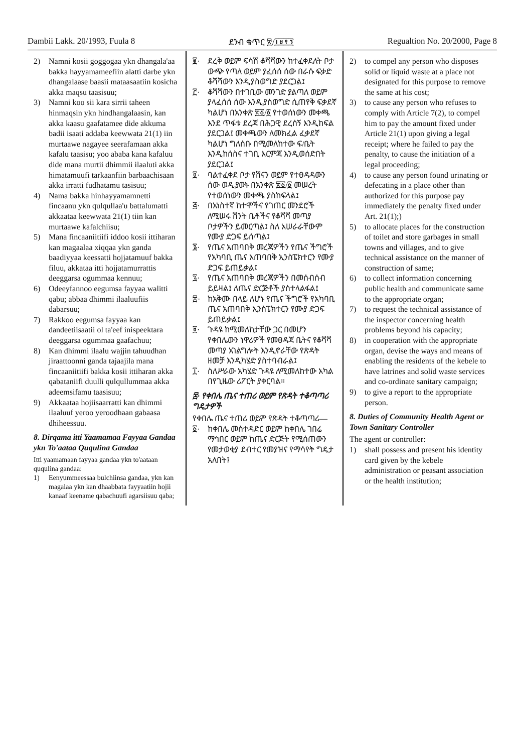Dambii Lakk. 20/1993, Fuula 8 ደንብ ቁጥር ፳/፲፱፻፺ Regualtion No. 20/2000, Page 8
2) Namni kosii goggogaa ykn dhangala'aa bakka hayyamameefiin alatti darbe ykn dhangalaase baasii mataasaatiin kosicha akka maqsu taasisuu;
3) Namni koo sii kara sirrii taheen hinmaqsin ykn hindhangalaasin, kan akka kaasu gaafatamee dide akkuma badii isaati addaba keewwata 21(1) iin murtaawe nagayee seerafamaan akka kafalu taasisu; yoo ababa kana kafaluu dide mana murtii dhimmii ilaaluti akka himatamuufi tarkaanfiin barbaachisaan akka irratti fudhatamu tasisuu;
4) Nama bakka hinhayyamamnetti fincaanu ykn qulqullaa'u battalumatti akkaataa keewwata 21(1) tiin kan murtaawe kafalchiisu;
5) Mana fincaaniitiifi iddoo kosii ittiharan kan magaalaa xiqqaa ykn ganda baadiyyaa keessatti hojjatamuuf bakka filuu, akkataa itti hojjatamurrattis deeggarsa ogummaa kennuu;
6) Odeeyfannoo eegumsa fayyaa walitti qabu; abbaa dhimmi ilaaluufiis dabarsuu;
7) Rakkoo eegumsa fayyaa kan dandeetiisaatii ol ta'eef inispeektara deeggarsa ogummaa gaafachuu;
8) Kan dhimmi ilaalu wajjin tahuudhan jiraattoonni ganda tajaajila mana fincaaniitiifi bakka kosii ittiharan akka qabataniifi duulli qulqullummaa akka adeemsifamu taasisuu;
9) Akkaataa hojiisaarratti kan dhimmi ilaaluuf yeroo yeroodhaan gabaasa dhiheessuu.
8. Dirqama itti Yaamamaa Fayyaa Gandaa ykn To'aataa Ququlina Gandaa
Itti yaamamaan fayyaa gandaa ykn to'aataan ququlina gandaa:
1) Eenyummeessaa bulchiinsa gandaa, ykn kan magalaa ykn kan dhaabbata fayyaatiin hojii kanaaf keename qabachuufi agarsiisuu qaba;
፪· ደረቅ ወይም ፍሳሽ ቆሻሻውን ከተፈቀደለት ቦታ ውጭ የጣለ ወይም ያፈሰሰ ሰው በራሱ ፍቃድ ቆሻሻውን እንዲያስወግድ ያደርጋል፤
፫· ቆሻሻውን በተገቢው መንገድ ያልጣለ ወይም ያላፈሰሰ ሰው እንዲያስወግድ ሲጠየቅ ፍቃደኛ ካልሆነ በአንቀጽ ፳፩/፩ የተወሰነውን መቀጫ እንደ ጥፋቱ ደረጃ በሕጋዊ ደረሰኝ እንዲከፍል ያደርጋል፤ መቀጫውን ለመክፈል ፈቃደኛ ካልሆነ ግለሰቡ በሚመለከተው ፍ/ቤት እንዲከሰስና ተገቢ እርምጃ እንዲወሰድበት ያደርጋል፤
፬· ባልተፈቀደ ቦታ የሸናን ወይም የተፀዳዳውን ሰው ወዲያውኑ በአንቀጽ ፳፩/፩ መሠረት የተወሰነውን መቀጫ ያስከፍላል፤
፭· በአነስተኛ ከተሞችና የገጠር መንደሮች ለሚሠሩ ሽንት ቤቶችና የቆሻሻ መጣያ ቦታዎችን ይመርጣል፤ ስለ አሠራራቸውም የሙያ ድጋፍ ይሰጣል፤
፮· የጤና አጠባበቅ መረጃዎችን የጤና ችግሮች የአካባቢ ጤና አጠባበቅ ኢንስፔክተርን የሙያ ድጋፍ ይጠይቃል፤
፯· የጤና አጠባበቅ መረጃዎችን በመሰብሰብ ይይዛል፤ ለጤና ድርጅቶች ያስተላልፋል፤
፰· ከአቅሙ በላይ ለሆኑ የጤና ችግሮች የአካባቢ ጤና አጠባበቅ ኢንስፔክተርን የሙያ ድጋፍ ይጠይቃል፤
፱· ጉዳዩ ከሚመለከታቸው ጋር በመሆን የቀበሌውን ነዋሪዎች የመፀዳጃ ቤትና የቆሻሻ መጣያ አገልግሎት እንዲኖራቸው የጽዳት ዘመቻ እንዲካሄድ ያስተባብራል፤
፲· ስለሥራው አካሄድ ጉዳዩ ለሚመለከተው አካል በየጊዜው ሪፖርት ያቀርባል።
፰· የቀበሌ ጤና ተጠሪ ወይም የጽዳት ተቆጣጣሪ ግዴታዎች
የቀበሌ ጤና ተጠሪ ወይም የጽዳት ተቆጣጣሪ—
፩· ከቀበሌ መስተዳድር ወይም ከቀበሌ ገበሬ ማኅበር ወይም ከጤና ድርጅት የሚሰጠውን የመታወቂያ ደብተር የመያዝና የማሳየት ግዴታ አለበት፤
2) to compel any person who disposes solid or liquid waste at a place not designated for this purpose to remove the same at his cost;
3) to cause any person who refuses to comply with Article 7(2), to compel him to pay the amount fixed under Article 21(1) upon giving a legal receipt; where he failed to pay the penalty, to cause the initiation of a legal proceeding;
4) to cause any person found urinating or defecating in a place other than authorized for this purpose pay immediately the penalty fixed under Art. 21(1);)
5) to allocate places for the construction of toilet and store garbages in small towns and villages, and to give technical assistance on the manner of construction of same;
6) to collect information concerning public health and communicate same to the appropriate organ;
7) to request the technical assistance of the inspector concerning health problems beyond his capacity;
8) in cooperation with the appropriate organ, devise the ways and means of enabling the residents of the kebele to have latrines and solid waste services and co-ordinate sanitary campaign;
9) to give a report to the appropriate person.
8. Duties of Community Health Agent or Town Sanitary Controller
The agent or controller:
1) shall possess and present his identity card given by the kebele administration or peasant association or the health institution;